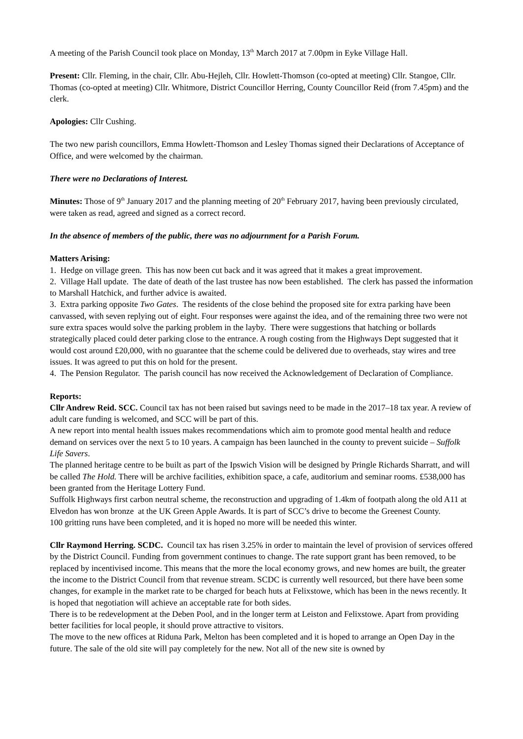A meeting of the Parish Council took place on Monday, 13<sup>th</sup> March 2017 at 7.00pm in Eyke Village Hall.
Present: Cllr. Fleming, in the chair, Cllr. Abu-Hejleh, Cllr. Howlett-Thomson (co-opted at meeting) Cllr. Stangoe, Cllr. Thomas (co-opted at meeting) Cllr. Whitmore, District Councillor Herring, County Councillor Reid (from 7.45pm) and the clerk.
Apologies: Cllr Cushing.
The two new parish councillors, Emma Howlett-Thomson and Lesley Thomas signed their Declarations of Acceptance of Office, and were welcomed by the chairman.
There were no Declarations of Interest.
Minutes: Those of 9<sup>th</sup> January 2017 and the planning meeting of 20<sup>th</sup> February 2017, having been previously circulated, were taken as read, agreed and signed as a correct record.
In the absence of members of the public, there was no adjournment for a Parish Forum.
Matters Arising:
1. Hedge on village green. This has now been cut back and it was agreed that it makes a great improvement.
2. Village Hall update. The date of death of the last trustee has now been established. The clerk has passed the information to Marshall Hatchick, and further advice is awaited.
3. Extra parking opposite Two Gates. The residents of the close behind the proposed site for extra parking have been canvassed, with seven replying out of eight. Four responses were against the idea, and of the remaining three two were not sure extra spaces would solve the parking problem in the layby. There were suggestions that hatching or bollards strategically placed could deter parking close to the entrance. A rough costing from the Highways Dept suggested that it would cost around £20,000, with no guarantee that the scheme could be delivered due to overheads, stay wires and tree issues. It was agreed to put this on hold for the present.
4. The Pension Regulator. The parish council has now received the Acknowledgement of Declaration of Compliance.
Reports:
Cllr Andrew Reid. SCC. Council tax has not been raised but savings need to be made in the 2017–18 tax year. A review of adult care funding is welcomed, and SCC will be part of this.
A new report into mental health issues makes recommendations which aim to promote good mental health and reduce demand on services over the next 5 to 10 years. A campaign has been launched in the county to prevent suicide – Suffolk Life Savers.
The planned heritage centre to be built as part of the Ipswich Vision will be designed by Pringle Richards Sharratt, and will be called The Hold. There will be archive facilities, exhibition space, a cafe, auditorium and seminar rooms. £538,000 has been granted from the Heritage Lottery Fund.
Suffolk Highways first carbon neutral scheme, the reconstruction and upgrading of 1.4km of footpath along the old A11 at Elvedon has won bronze at the UK Green Apple Awards. It is part of SCC’s drive to become the Greenest County.
100 gritting runs have been completed, and it is hoped no more will be needed this winter.
Cllr Raymond Herring. SCDC. Council tax has risen 3.25% in order to maintain the level of provision of services offered by the District Council. Funding from government continues to change. The rate support grant has been removed, to be replaced by incentivised income. This means that the more the local economy grows, and new homes are built, the greater the income to the District Council from that revenue stream. SCDC is currently well resourced, but there have been some changes, for example in the market rate to be charged for beach huts at Felixstowe, which has been in the news recently. It is hoped that negotiation will achieve an acceptable rate for both sides.
There is to be redevelopment at the Deben Pool, and in the longer term at Leiston and Felixstowe. Apart from providing better facilities for local people, it should prove attractive to visitors.
The move to the new offices at Riduna Park, Melton has been completed and it is hoped to arrange an Open Day in the future. The sale of the old site will pay completely for the new. Not all of the new site is owned by